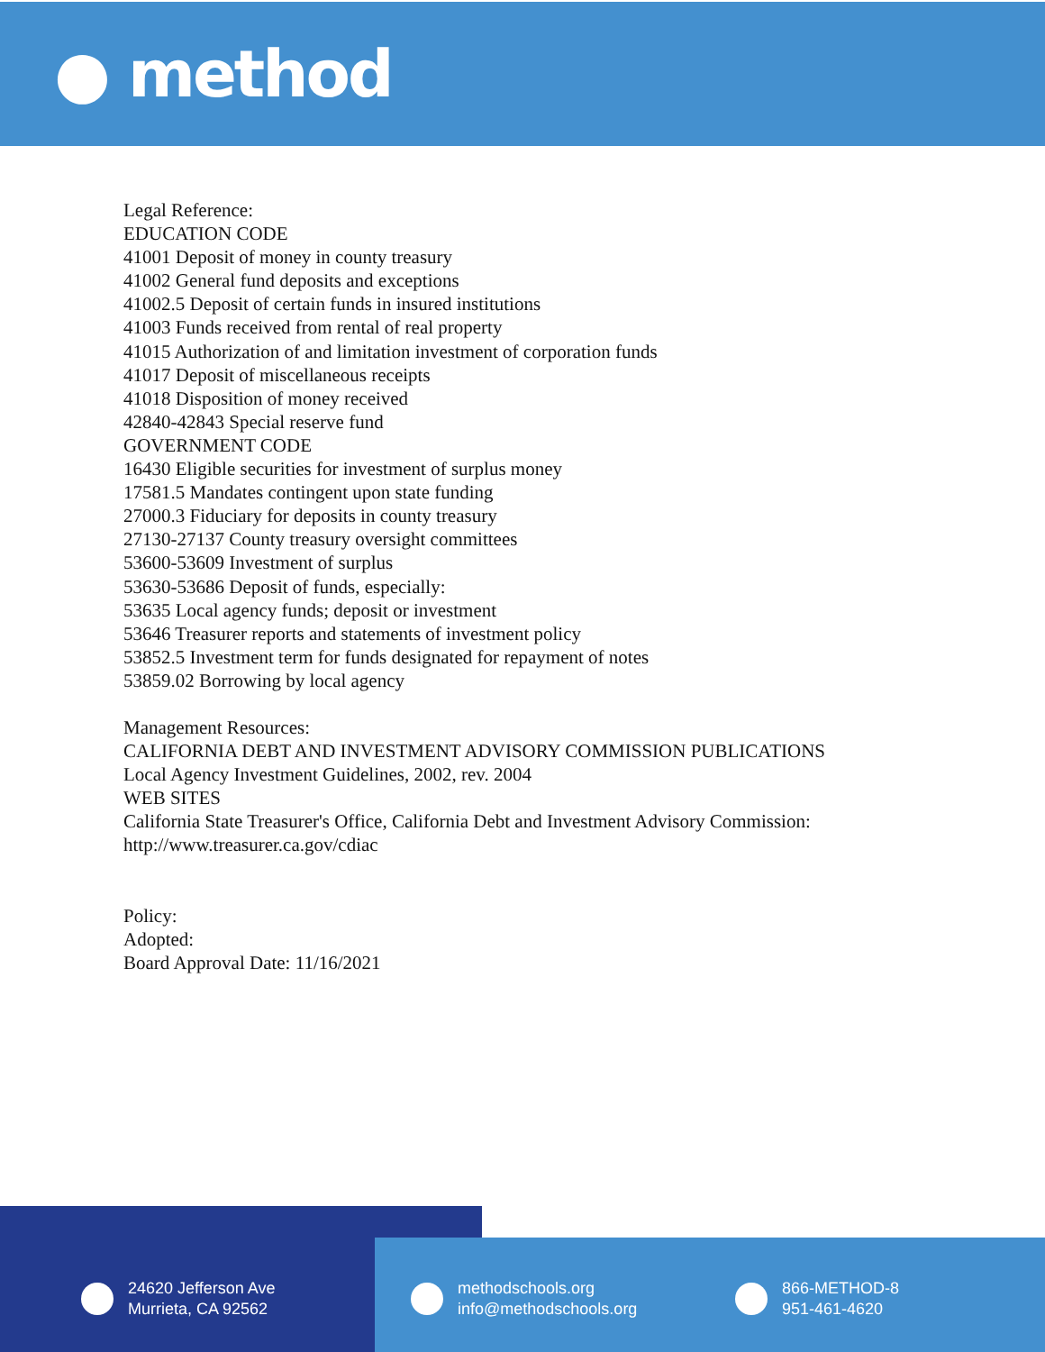● method
Legal Reference:
EDUCATION CODE
41001 Deposit of money in county treasury
41002 General fund deposits and exceptions
41002.5 Deposit of certain funds in insured institutions
41003 Funds received from rental of real property
41015 Authorization of and limitation investment of corporation funds
41017 Deposit of miscellaneous receipts
41018 Disposition of money received
42840-42843 Special reserve fund
GOVERNMENT CODE
16430 Eligible securities for investment of surplus money
17581.5 Mandates contingent upon state funding
27000.3 Fiduciary for deposits in county treasury
27130-27137 County treasury oversight committees
53600-53609 Investment of surplus
53630-53686 Deposit of funds, especially:
53635 Local agency funds; deposit or investment
53646 Treasurer reports and statements of investment policy
53852.5 Investment term for funds designated for repayment of notes
53859.02 Borrowing by local agency
Management Resources:
CALIFORNIA DEBT AND INVESTMENT ADVISORY COMMISSION PUBLICATIONS
Local Agency Investment Guidelines, 2002, rev. 2004
WEB SITES
California State Treasurer's Office, California Debt and Investment Advisory Commission:
http://www.treasurer.ca.gov/cdiac
Policy:
Adopted:
Board Approval Date: 11/16/2021
24620 Jefferson Ave
Murrieta, CA 92562
methodschools.org
info@methodschools.org
866-METHOD-8
951-461-4620